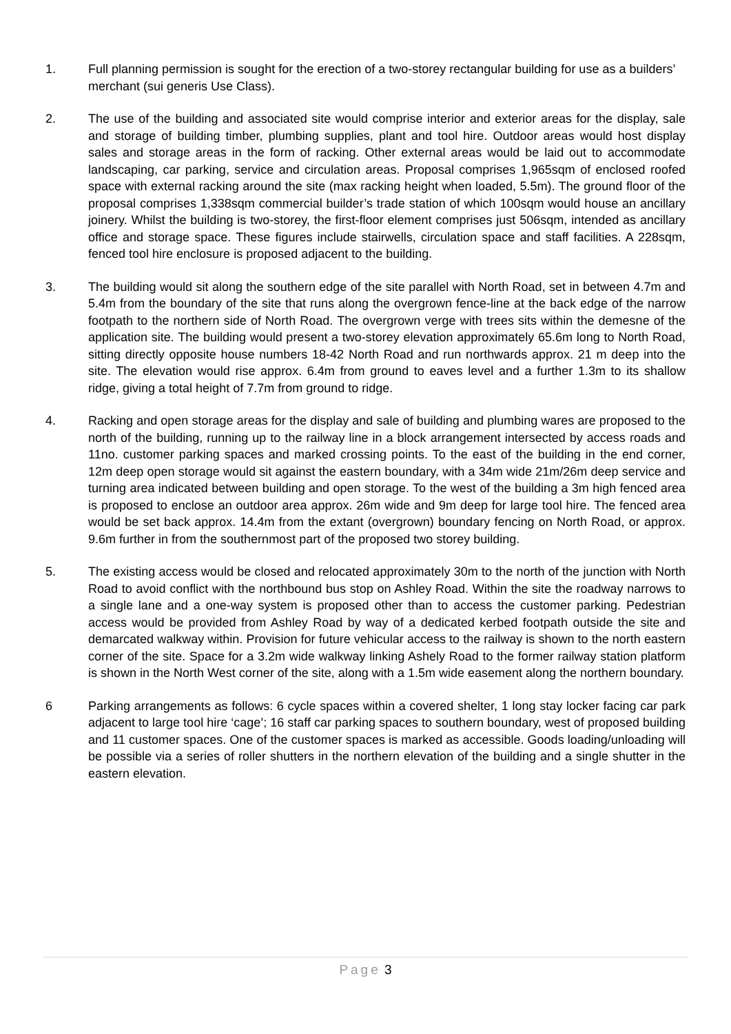1. Full planning permission is sought for the erection of a two-storey rectangular building for use as a builders’ merchant (sui generis Use Class).
2. The use of the building and associated site would comprise interior and exterior areas for the display, sale and storage of building timber, plumbing supplies, plant and tool hire. Outdoor areas would host display sales and storage areas in the form of racking. Other external areas would be laid out to accommodate landscaping, car parking, service and circulation areas. Proposal comprises 1,965sqm of enclosed roofed space with external racking around the site (max racking height when loaded, 5.5m). The ground floor of the proposal comprises 1,338sqm commercial builder’s trade station of which 100sqm would house an ancillary joinery. Whilst the building is two-storey, the first-floor element comprises just 506sqm, intended as ancillary office and storage space. These figures include stairwells, circulation space and staff facilities. A 228sqm, fenced tool hire enclosure is proposed adjacent to the building.
3. The building would sit along the southern edge of the site parallel with North Road, set in between 4.7m and 5.4m from the boundary of the site that runs along the overgrown fence-line at the back edge of the narrow footpath to the northern side of North Road. The overgrown verge with trees sits within the demesne of the application site. The building would present a two-storey elevation approximately 65.6m long to North Road, sitting directly opposite house numbers 18-42 North Road and run northwards approx. 21 m deep into the site. The elevation would rise approx. 6.4m from ground to eaves level and a further 1.3m to its shallow ridge, giving a total height of 7.7m from ground to ridge.
4. Racking and open storage areas for the display and sale of building and plumbing wares are proposed to the north of the building, running up to the railway line in a block arrangement intersected by access roads and 11no. customer parking spaces and marked crossing points. To the east of the building in the end corner, 12m deep open storage would sit against the eastern boundary, with a 34m wide 21m/26m deep service and turning area indicated between building and open storage. To the west of the building a 3m high fenced area is proposed to enclose an outdoor area approx. 26m wide and 9m deep for large tool hire. The fenced area would be set back approx. 14.4m from the extant (overgrown) boundary fencing on North Road, or approx. 9.6m further in from the southernmost part of the proposed two storey building.
5. The existing access would be closed and relocated approximately 30m to the north of the junction with North Road to avoid conflict with the northbound bus stop on Ashley Road. Within the site the roadway narrows to a single lane and a one-way system is proposed other than to access the customer parking. Pedestrian access would be provided from Ashley Road by way of a dedicated kerbed footpath outside the site and demarcated walkway within. Provision for future vehicular access to the railway is shown to the north eastern corner of the site. Space for a 3.2m wide walkway linking Ashely Road to the former railway station platform is shown in the North West corner of the site, along with a 1.5m wide easement along the northern boundary.
6 Parking arrangements as follows: 6 cycle spaces within a covered shelter, 1 long stay locker facing car park adjacent to large tool hire ‘cage’; 16 staff car parking spaces to southern boundary, west of proposed building and 11 customer spaces. One of the customer spaces is marked as accessible. Goods loading/unloading will be possible via a series of roller shutters in the northern elevation of the building and a single shutter in the eastern elevation.
Page 3